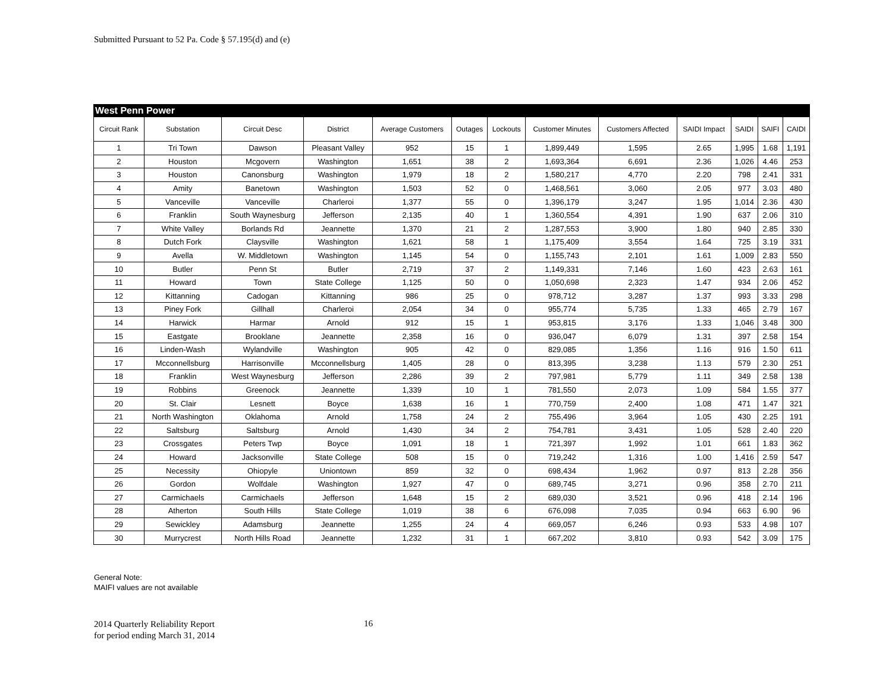Submitted Pursuant to 52 Pa. Code § 57.195(d) and (e)
| West Penn Power | | | | | | | | | | | | |
| Circuit Rank | Substation | Circuit Desc | District | Average Customers | Outages | Lockouts | Customer Minutes | Customers Affected | SAIDI Impact | SAIDI | SAIFI | CAIDI |
| 1 | Tri Town | Dawson | Pleasant Valley | 952 | 15 | 1 | 1,899,449 | 1,595 | 2.65 | 1,995 | 1.68 | 1,191 |
| 2 | Houston | Mcgovern | Washington | 1,651 | 38 | 2 | 1,693,364 | 6,691 | 2.36 | 1,026 | 4.46 | 253 |
| 3 | Houston | Canonsburg | Washington | 1,979 | 18 | 2 | 1,580,217 | 4,770 | 2.20 | 798 | 2.41 | 331 |
| 4 | Amity | Banetown | Washington | 1,503 | 52 | 0 | 1,468,561 | 3,060 | 2.05 | 977 | 3.03 | 480 |
| 5 | Vanceville | Vanceville | Charleroi | 1,377 | 55 | 0 | 1,396,179 | 3,247 | 1.95 | 1,014 | 2.36 | 430 |
| 6 | Franklin | South Waynesburg | Jefferson | 2,135 | 40 | 1 | 1,360,554 | 4,391 | 1.90 | 637 | 2.06 | 310 |
| 7 | White Valley | Borlands Rd | Jeannette | 1,370 | 21 | 2 | 1,287,553 | 3,900 | 1.80 | 940 | 2.85 | 330 |
| 8 | Dutch Fork | Claysville | Washington | 1,621 | 58 | 1 | 1,175,409 | 3,554 | 1.64 | 725 | 3.19 | 331 |
| 9 | Avella | W. Middletown | Washington | 1,145 | 54 | 0 | 1,155,743 | 2,101 | 1.61 | 1,009 | 2.83 | 550 |
| 10 | Butler | Penn St | Butler | 2,719 | 37 | 2 | 1,149,331 | 7,146 | 1.60 | 423 | 2.63 | 161 |
| 11 | Howard | Town | State College | 1,125 | 50 | 0 | 1,050,698 | 2,323 | 1.47 | 934 | 2.06 | 452 |
| 12 | Kittanning | Cadogan | Kittanning | 986 | 25 | 0 | 978,712 | 3,287 | 1.37 | 993 | 3.33 | 298 |
| 13 | Piney Fork | Gillhall | Charleroi | 2,054 | 34 | 0 | 955,774 | 5,735 | 1.33 | 465 | 2.79 | 167 |
| 14 | Harwick | Harmar | Arnold | 912 | 15 | 1 | 953,815 | 3,176 | 1.33 | 1,046 | 3.48 | 300 |
| 15 | Eastgate | Brooklane | Jeannette | 2,358 | 16 | 0 | 936,047 | 6,079 | 1.31 | 397 | 2.58 | 154 |
| 16 | Linden-Wash | Wylandville | Washington | 905 | 42 | 0 | 829,085 | 1,356 | 1.16 | 916 | 1.50 | 611 |
| 17 | Mcconnellsburg | Harrisonville | Mcconnellsburg | 1,405 | 28 | 0 | 813,395 | 3,238 | 1.13 | 579 | 2.30 | 251 |
| 18 | Franklin | West Waynesburg | Jefferson | 2,286 | 39 | 2 | 797,981 | 5,779 | 1.11 | 349 | 2.58 | 138 |
| 19 | Robbins | Greenock | Jeannette | 1,339 | 10 | 1 | 781,550 | 2,073 | 1.09 | 584 | 1.55 | 377 |
| 20 | St. Clair | Lesnett | Boyce | 1,638 | 16 | 1 | 770,759 | 2,400 | 1.08 | 471 | 1.47 | 321 |
| 21 | North Washington | Oklahoma | Arnold | 1,758 | 24 | 2 | 755,496 | 3,964 | 1.05 | 430 | 2.25 | 191 |
| 22 | Saltsburg | Saltsburg | Arnold | 1,430 | 34 | 2 | 754,781 | 3,431 | 1.05 | 528 | 2.40 | 220 |
| 23 | Crossgates | Peters Twp | Boyce | 1,091 | 18 | 1 | 721,397 | 1,992 | 1.01 | 661 | 1.83 | 362 |
| 24 | Howard | Jacksonville | State College | 508 | 15 | 0 | 719,242 | 1,316 | 1.00 | 1,416 | 2.59 | 547 |
| 25 | Necessity | Ohiopyle | Uniontown | 859 | 32 | 0 | 698,434 | 1,962 | 0.97 | 813 | 2.28 | 356 |
| 26 | Gordon | Wolfdale | Washington | 1,927 | 47 | 0 | 689,745 | 3,271 | 0.96 | 358 | 2.70 | 211 |
| 27 | Carmichaels | Carmichaels | Jefferson | 1,648 | 15 | 2 | 689,030 | 3,521 | 0.96 | 418 | 2.14 | 196 |
| 28 | Atherton | South Hills | State College | 1,019 | 38 | 6 | 676,098 | 7,035 | 0.94 | 663 | 6.90 | 96 |
| 29 | Sewickley | Adamsburg | Jeannette | 1,255 | 24 | 4 | 669,057 | 6,246 | 0.93 | 533 | 4.98 | 107 |
| 30 | Murrycrest | North Hills Road | Jeannette | 1,232 | 31 | 1 | 667,202 | 3,810 | 0.93 | 542 | 3.09 | 175 |
General Note:
MAIFI values are not available
2014 Quarterly Reliability Report
for period ending March 31, 2014
16